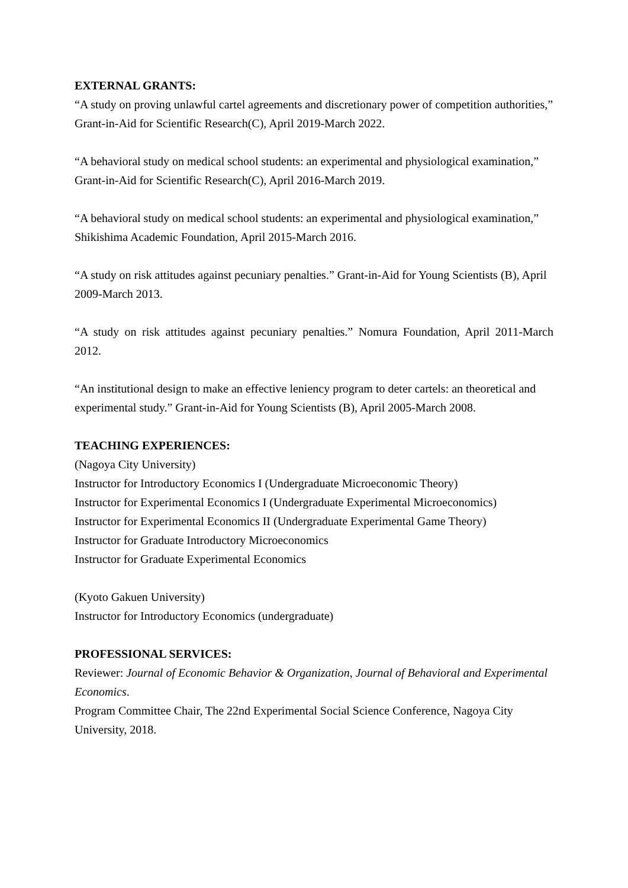EXTERNAL GRANTS:
“A study on proving unlawful cartel agreements and discretionary power of competition authorities,” Grant-in-Aid for Scientific Research(C), April 2019-March 2022.
“A behavioral study on medical school students: an experimental and physiological examination,” Grant-in-Aid for Scientific Research(C), April 2016-March 2019.
“A behavioral study on medical school students: an experimental and physiological examination,” Shikishima Academic Foundation, April 2015-March 2016.
“A study on risk attitudes against pecuniary penalties.” Grant-in-Aid for Young Scientists (B), April 2009-March 2013.
“A study on risk attitudes against pecuniary penalties.” Nomura Foundation, April 2011-March 2012.
“An institutional design to make an effective leniency program to deter cartels: an theoretical and experimental study.” Grant-in-Aid for Young Scientists (B), April 2005-March 2008.
TEACHING EXPERIENCES:
(Nagoya City University)
Instructor for Introductory Economics I (Undergraduate Microeconomic Theory)
Instructor for Experimental Economics I (Undergraduate Experimental Microeconomics)
Instructor for Experimental Economics II (Undergraduate Experimental Game Theory)
Instructor for Graduate Introductory Microeconomics
Instructor for Graduate Experimental Economics
(Kyoto Gakuen University)
Instructor for Introductory Economics (undergraduate)
PROFESSIONAL SERVICES:
Reviewer: Journal of Economic Behavior & Organization, Journal of Behavioral and Experimental Economics.
Program Committee Chair, The 22nd Experimental Social Science Conference, Nagoya City University, 2018.